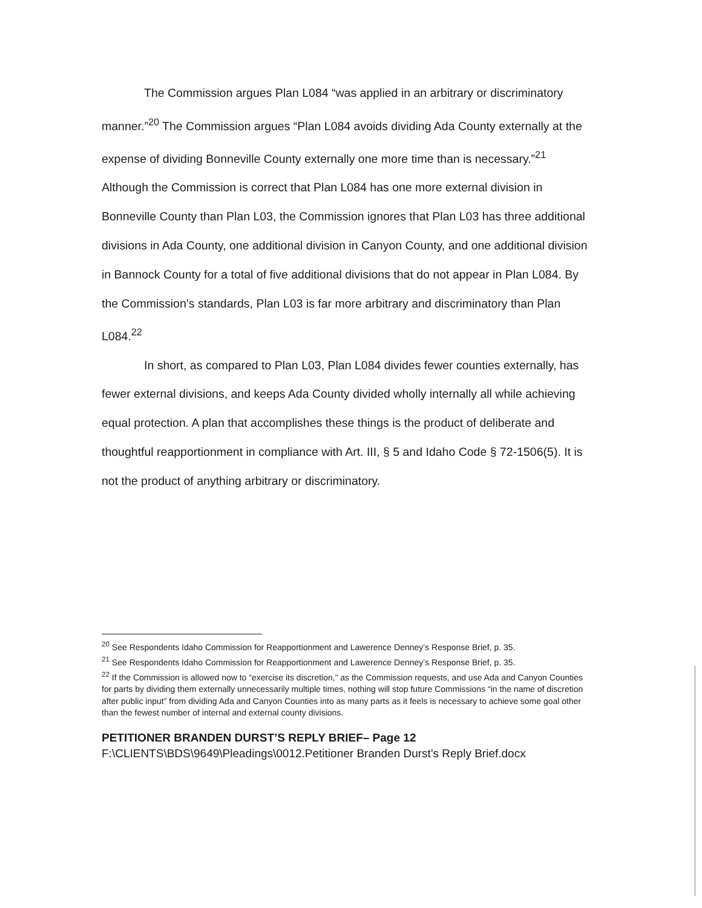The Commission argues Plan L084 “was applied in an arbitrary or discriminatory manner.”<sup>20</sup> The Commission argues “Plan L084 avoids dividing Ada County externally at the expense of dividing Bonneville County externally one more time than is necessary.”<sup>21</sup> Although the Commission is correct that Plan L084 has one more external division in Bonneville County than Plan L03, the Commission ignores that Plan L03 has three additional divisions in Ada County, one additional division in Canyon County, and one additional division in Bannock County for a total of five additional divisions that do not appear in Plan L084. By the Commission’s standards, Plan L03 is far more arbitrary and discriminatory than Plan L084.<sup>22</sup>
In short, as compared to Plan L03, Plan L084 divides fewer counties externally, has fewer external divisions, and keeps Ada County divided wholly internally all while achieving equal protection. A plan that accomplishes these things is the product of deliberate and thoughtful reapportionment in compliance with Art. III, § 5 and Idaho Code § 72-1506(5). It is not the product of anything arbitrary or discriminatory.
<sup>20</sup> See Respondents Idaho Commission for Reapportionment and Lawerence Denney’s Response Brief, p. 35.
<sup>21</sup> See Respondents Idaho Commission for Reapportionment and Lawerence Denney’s Response Brief, p. 35.
<sup>22</sup> If the Commission is allowed now to “exercise its discretion,” as the Commission requests, and use Ada and Canyon Counties for parts by dividing them externally unnecessarily multiple times, nothing will stop future Commissions “in the name of discretion after public input” from dividing Ada and Canyon Counties into as many parts as it feels is necessary to achieve some goal other than the fewest number of internal and external county divisions.
PETITIONER BRANDEN DURST’S REPLY BRIEF– Page 12
F:\CLIENTS\BDS\9649\Pleadings\0012.Petitioner Branden Durst's Reply Brief.docx